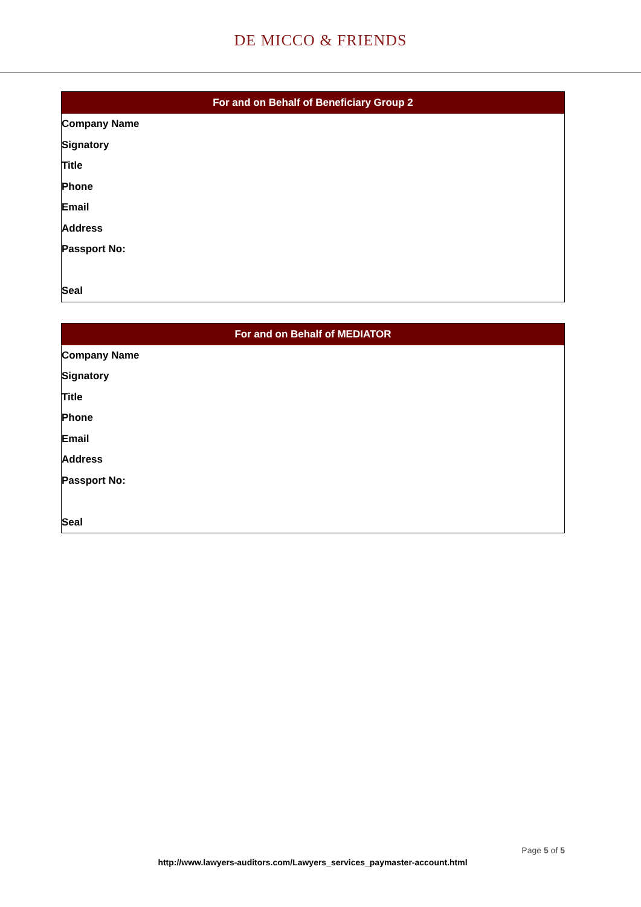DE MICCO & FRIENDS
| For and on Behalf of Beneficiary Group 2 |
| --- |
| Company Name |
| Signatory |
| Title |
| Phone |
| Email |
| Address |
| Passport No: |
| Seal |
| For and on Behalf of MEDIATOR |
| --- |
| Company Name |
| Signatory |
| Title |
| Phone |
| Email |
| Address |
| Passport No: |
| Seal |
Page 5 of 5
http://www.lawyers-auditors.com/Lawyers_services_paymaster-account.html